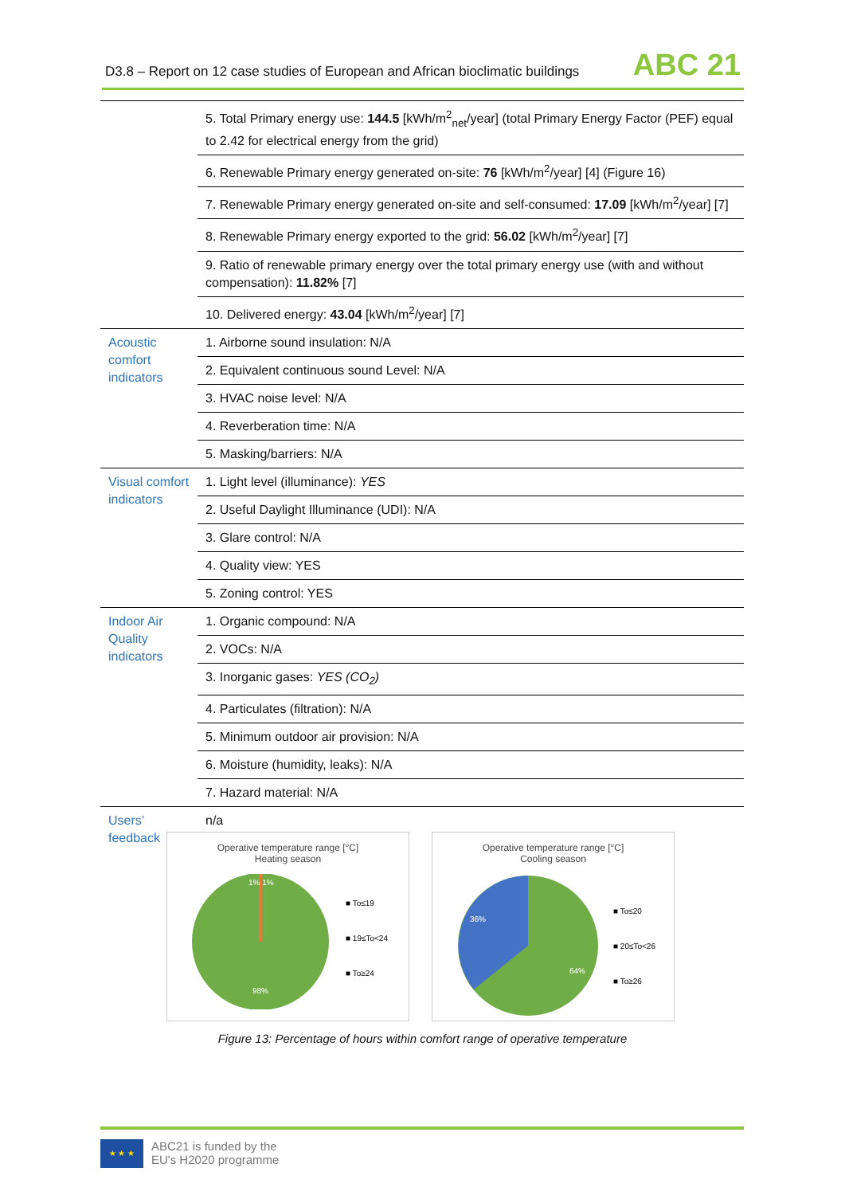D3.8 – Report on 12 case studies of European and African bioclimatic buildings
ABC 21
| | 5. Total Primary energy use: 144.5 [kWh/m<sup>2</sup><sub>net</sub>/year] (total Primary Energy Factor (PEF) equal to 2.42 for electrical energy from the grid) |
| | 6. Renewable Primary energy generated on-site: 76 [kWh/m<sup>2</sup>/year] [4] (Figure 16) |
| | 7. Renewable Primary energy generated on-site and self-consumed: 17.09 [kWh/m<sup>2</sup>/year] [7] |
| | 8. Renewable Primary energy exported to the grid: 56.02 [kWh/m<sup>2</sup>/year] [7] |
| | 9. Ratio of renewable primary energy over the total primary energy use (with and without compensation): 11.82% [7] |
| | 10. Delivered energy: 43.04 [kWh/m<sup>2</sup>/year] [7] |
| Acoustic comfort indicators | 1. Airborne sound insulation: N/A |
| | 2. Equivalent continuous sound Level: N/A |
| | 3. HVAC noise level: N/A |
| | 4. Reverberation time: N/A |
| | 5. Masking/barriers: N/A |
| Visual comfort indicators | 1. Light level (illuminance): YES |
| | 2. Useful Daylight Illuminance (UDI): N/A |
| | 3. Glare control: N/A |
| | 4. Quality view: YES |
| | 5. Zoning control: YES |
| Indoor Air Quality indicators | 1. Organic compound: N/A |
| | 2. VOCs: N/A |
| | 3. Inorganic gases: YES (CO<sub>2</sub>) |
| | 4. Particulates (filtration): N/A |
| | 5. Minimum outdoor air provision: N/A |
| | 6. Moisture (humidity, leaks): N/A |
| | 7. Hazard material: N/A |
| Users’ feedback | n/a |
Operative temperature range [°C]
Heating season
1% 1%
98%
■ To≤19
■ 19≤To<24
■ To≥24
Operative temperature range [°C]
Cooling season
36%
64%
■ To≤20
■ 20≤To<26
■ To≥26
Figure 13: Percentage of hours within comfort range of operative temperature
★ ★ ★
ABC21 is funded by the
EU's H2020 programme